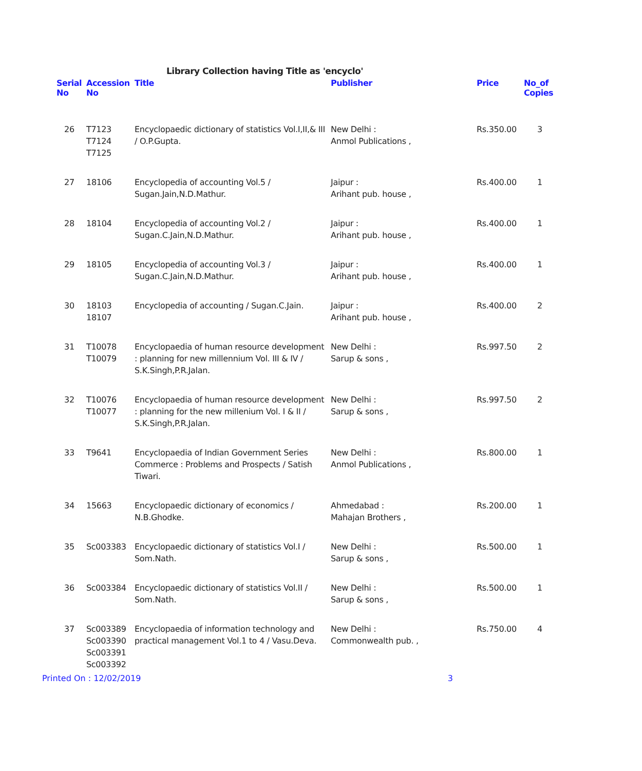Library Collection having Title as 'encyclo'
| Serial No | Accession No | Title | Publisher | Price | No_of Copies |
| --- | --- | --- | --- | --- | --- |
| 26 | T7123 T7124 T7125 | Encyclopaedic dictionary of statistics Vol.I,II,& III / O.P.Gupta. | New Delhi : Anmol Publications , | Rs.350.00 | 3 |
| 27 | 18106 | Encyclopedia of accounting Vol.5 / Sugan.Jain,N.D.Mathur. | Jaipur : Arihant pub. house , | Rs.400.00 | 1 |
| 28 | 18104 | Encyclopedia of accounting Vol.2 / Sugan.C.Jain,N.D.Mathur. | Jaipur : Arihant pub. house , | Rs.400.00 | 1 |
| 29 | 18105 | Encyclopedia of accounting Vol.3 / Sugan.C.Jain,N.D.Mathur. | Jaipur : Arihant pub. house , | Rs.400.00 | 1 |
| 30 | 18103 18107 | Encyclopedia of accounting / Sugan.C.Jain. | Jaipur : Arihant pub. house , | Rs.400.00 | 2 |
| 31 | T10078 T10079 | Encyclopaedia of human resource development : planning for new millennium Vol. III & IV / S.K.Singh,P.R.Jalan. | New Delhi : Sarup & sons , | Rs.997.50 | 2 |
| 32 | T10076 T10077 | Encyclopaedia of human resource development : planning for the new millenium Vol. I & II / S.K.Singh,P.R.Jalan. | New Delhi : Sarup & sons , | Rs.997.50 | 2 |
| 33 | T9641 | Encyclopaedia of Indian Government Series Commerce : Problems and Prospects / Satish Tiwari. | New Delhi : Anmol Publications , | Rs.800.00 | 1 |
| 34 | 15663 | Encyclopaedic dictionary of economics / N.B.Ghodke. | Ahmedabad : Mahajan Brothers , | Rs.200.00 | 1 |
| 35 | Sc003383 | Encyclopaedic dictionary of statistics Vol.I / Som.Nath. | New Delhi : Sarup & sons , | Rs.500.00 | 1 |
| 36 | Sc003384 | Encyclopaedic dictionary of statistics Vol.II / Som.Nath. | New Delhi : Sarup & sons , | Rs.500.00 | 1 |
| 37 | Sc003389 Sc003390 Sc003391 Sc003392 | Encyclopaedia of information technology and practical management Vol.1 to 4 / Vasu.Deva. | New Delhi : Commonwealth pub. , | Rs.750.00 | 4 |
Printed On : 12/02/2019 3